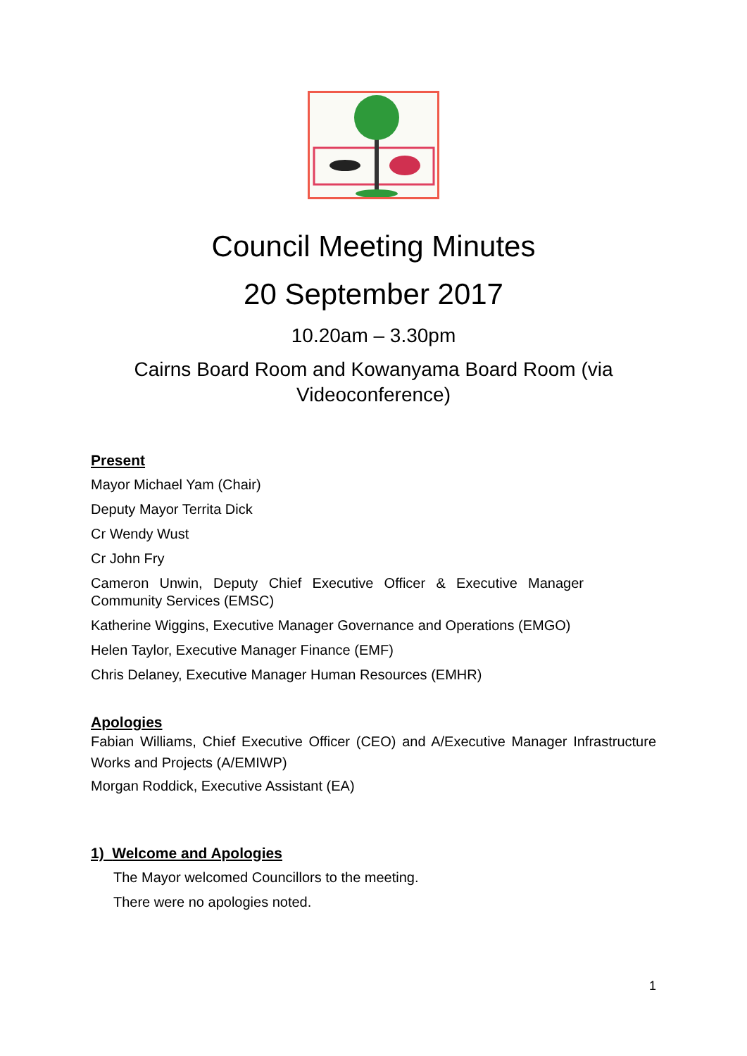Council Meeting Minutes
20 September 2017
10.20am – 3.30pm
Cairns Board Room and Kowanyama Board Room (via Videoconference)
Present
Mayor Michael Yam (Chair)
Deputy Mayor Territa Dick
Cr Wendy Wust
Cr John Fry
Cameron Unwin, Deputy Chief Executive Officer & Executive Manager Community Services (EMSC)
Katherine Wiggins, Executive Manager Governance and Operations (EMGO)
Helen Taylor, Executive Manager Finance (EMF)
Chris Delaney, Executive Manager Human Resources (EMHR)
Apologies
Fabian Williams, Chief Executive Officer (CEO) and A/Executive Manager Infrastructure Works and Projects (A/EMIWP)
Morgan Roddick, Executive Assistant (EA)
1) Welcome and Apologies
The Mayor welcomed Councillors to the meeting.
There were no apologies noted.
1